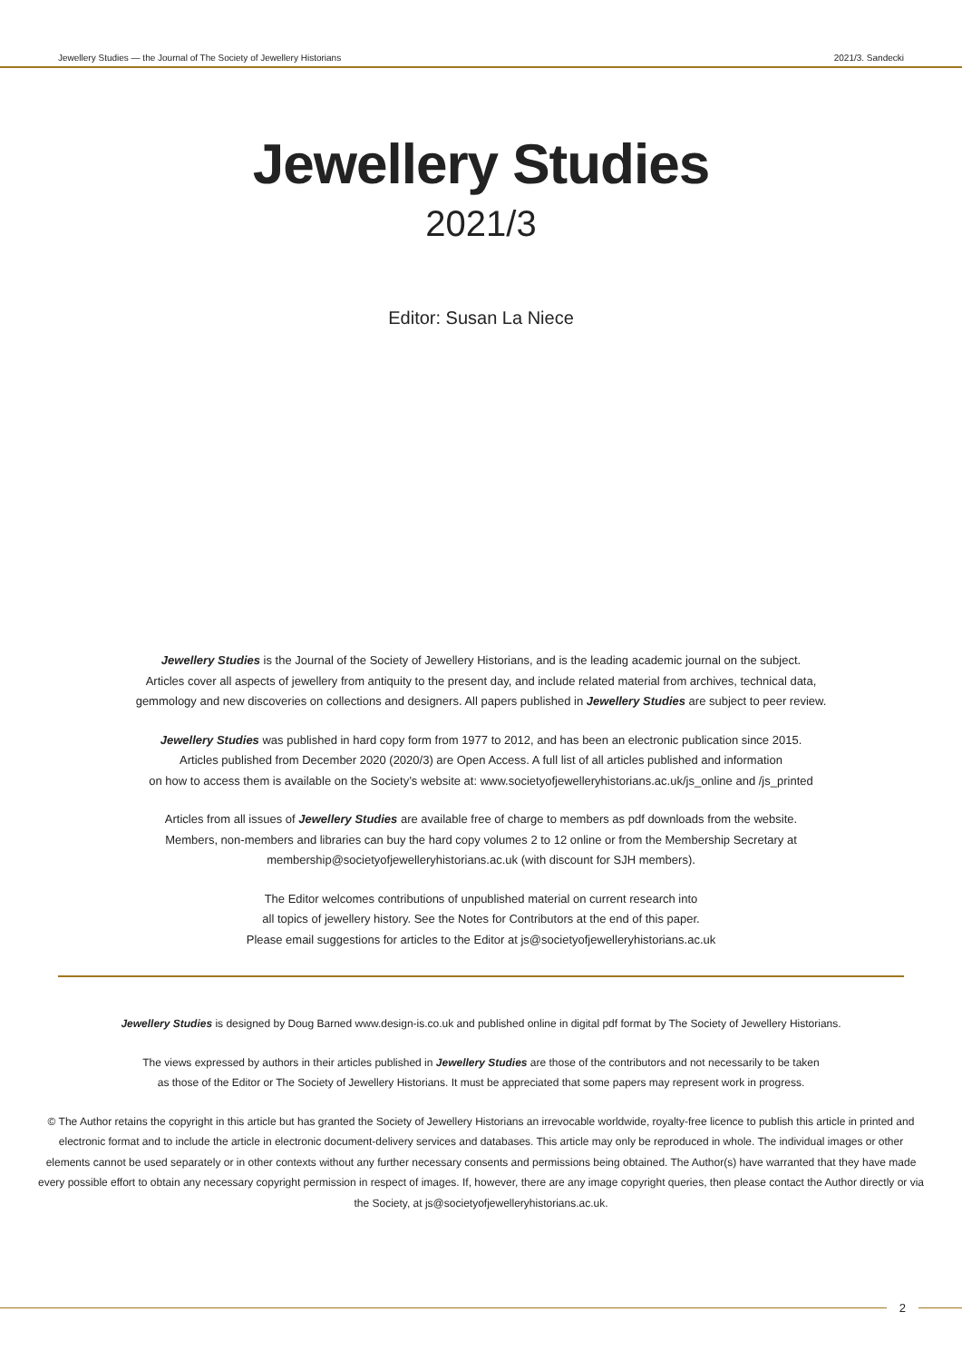Jewellery Studies — the Journal of The Society of Jewellery Historians 2021/3. Sandecki
Jewellery Studies
2021/3
Editor: Susan La Niece
Jewellery Studies is the Journal of the Society of Jewellery Historians, and is the leading academic journal on the subject.
Articles cover all aspects of jewellery from antiquity to the present day, and include related material from archives, technical data,
gemmology and new discoveries on collections and designers. All papers published in Jewellery Studies are subject to peer review.
Jewellery Studies was published in hard copy form from 1977 to 2012, and has been an electronic publication since 2015.
Articles published from December 2020 (2020/3) are Open Access. A full list of all articles published and information
on how to access them is available on the Society’s website at: www.societyofjewelleryhistorians.ac.uk/js_online and /js_printed
Articles from all issues of Jewellery Studies are available free of charge to members as pdf downloads from the website.
Members, non-members and libraries can buy the hard copy volumes 2 to 12 online or from the Membership Secretary at
membership@societyofjewelleryhistorians.ac.uk (with discount for SJH members).
The Editor welcomes contributions of unpublished material on current research into
all topics of jewellery history. See the Notes for Contributors at the end of this paper.
Please email suggestions for articles to the Editor at js@societyofjewelleryhistorians.ac.uk
Jewellery Studies is designed by Doug Barned www.design-is.co.uk and published online in digital pdf format by The Society of Jewellery Historians.
The views expressed by authors in their articles published in Jewellery Studies are those of the contributors and not necessarily to be taken
as those of the Editor or The Society of Jewellery Historians. It must be appreciated that some papers may represent work in progress.
© The Author retains the copyright in this article but has granted the Society of Jewellery Historians an irrevocable worldwide, royalty-free licence to publish this article in printed and electronic format and to include the article in electronic document-delivery services and databases. This article may only be reproduced in whole. The individual images or other elements cannot be used separately or in other contexts without any further necessary consents and permissions being obtained. The Author(s) have warranted that they have made every possible effort to obtain any necessary copyright permission in respect of images. If, however, there are any image copyright queries, then please contact the Author directly or via the Society, at js@societyofjewelleryhistorians.ac.uk.
2